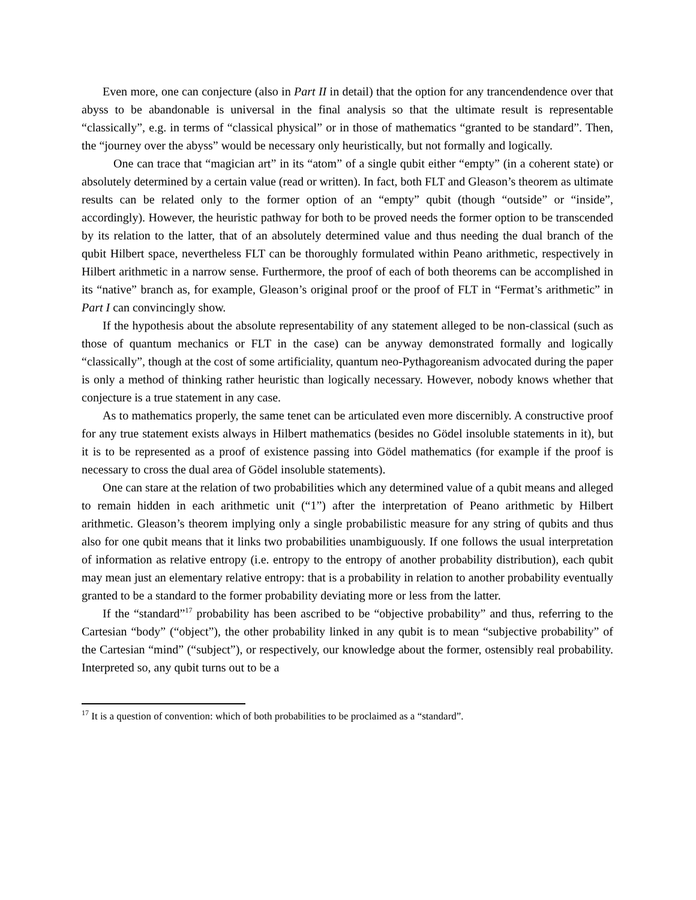Even more, one can conjecture (also in Part II in detail) that the option for any trancendendence over that abyss to be abandonable is universal in the final analysis so that the ultimate result is representable “classically”, e.g. in terms of “classical physical” or in those of mathematics “granted to be standard”. Then, the “journey over the abyss” would be necessary only heuristically, but not formally and logically.
One can trace that “magician art” in its “atom” of a single qubit either “empty” (in a coherent state) or absolutely determined by a certain value (read or written). In fact, both FLT and Gleason’s theorem as ultimate results can be related only to the former option of an “empty” qubit (though “outside” or “inside”, accordingly). However, the heuristic pathway for both to be proved needs the former option to be transcended by its relation to the latter, that of an absolutely determined value and thus needing the dual branch of the qubit Hilbert space, nevertheless FLT can be thoroughly formulated within Peano arithmetic, respectively in Hilbert arithmetic in a narrow sense. Furthermore, the proof of each of both theorems can be accomplished in its “native” branch as, for example, Gleason’s original proof or the proof of FLT in “Fermat’s arithmetic” in Part I can convincingly show.
If the hypothesis about the absolute representability of any statement alleged to be non-classical (such as those of quantum mechanics or FLT in the case) can be anyway demonstrated formally and logically “classically”, though at the cost of some artificiality, quantum neo-Pythagoreanism advocated during the paper is only a method of thinking rather heuristic than logically necessary. However, nobody knows whether that conjecture is a true statement in any case.
As to mathematics properly, the same tenet can be articulated even more discernibly. A constructive proof for any true statement exists always in Hilbert mathematics (besides no Gödel insoluble statements in it), but it is to be represented as a proof of existence passing into Gödel mathematics (for example if the proof is necessary to cross the dual area of Gödel insoluble statements).
One can stare at the relation of two probabilities which any determined value of a qubit means and alleged to remain hidden in each arithmetic unit (“1”) after the interpretation of Peano arithmetic by Hilbert arithmetic. Gleason’s theorem implying only a single probabilistic measure for any string of qubits and thus also for one qubit means that it links two probabilities unambiguously. If one follows the usual interpretation of information as relative entropy (i.e. entropy to the entropy of another probability distribution), each qubit may mean just an elementary relative entropy: that is a probability in relation to another probability eventually granted to be a standard to the former probability deviating more or less from the latter.
If the “standard”<sup>17</sup> probability has been ascribed to be “objective probability” and thus, referring to the Cartesian “body” (“object”), the other probability linked in any qubit is to mean “subjective probability” of the Cartesian “mind” (“subject”), or respectively, our knowledge about the former, ostensibly real probability. Interpreted so, any qubit turns out to be a
<sup>17</sup> It is a question of convention: which of both probabilities to be proclaimed as a “standard”.